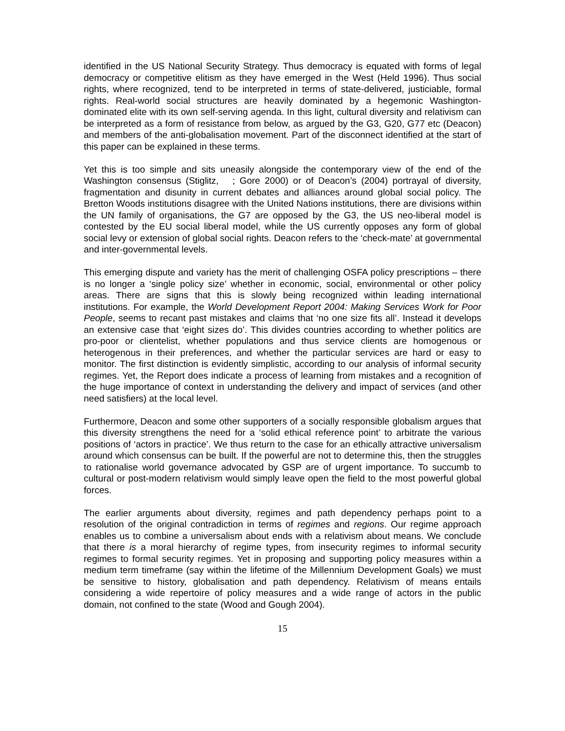identified in the US National Security Strategy. Thus democracy is equated with forms of legal democracy or competitive elitism as they have emerged in the West (Held 1996). Thus social rights, where recognized, tend to be interpreted in terms of state-delivered, justiciable, formal rights. Real-world social structures are heavily dominated by a hegemonic Washington-dominated elite with its own self-serving agenda. In this light, cultural diversity and relativism can be interpreted as a form of resistance from below, as argued by the G3, G20, G77 etc (Deacon) and members of the anti-globalisation movement. Part of the disconnect identified at the start of this paper can be explained in these terms.
Yet this is too simple and sits uneasily alongside the contemporary view of the end of the Washington consensus (Stiglitz, ; Gore 2000) or of Deacon’s (2004) portrayal of diversity, fragmentation and disunity in current debates and alliances around global social policy. The Bretton Woods institutions disagree with the United Nations institutions, there are divisions within the UN family of organisations, the G7 are opposed by the G3, the US neo-liberal model is contested by the EU social liberal model, while the US currently opposes any form of global social levy or extension of global social rights. Deacon refers to the ‘check-mate’ at governmental and inter-governmental levels.
This emerging dispute and variety has the merit of challenging OSFA policy prescriptions – there is no longer a ‘single policy size’ whether in economic, social, environmental or other policy areas. There are signs that this is slowly being recognized within leading international institutions. For example, the World Development Report 2004: Making Services Work for Poor People, seems to recant past mistakes and claims that ‘no one size fits all’. Instead it develops an extensive case that ‘eight sizes do’. This divides countries according to whether politics are pro-poor or clientelist, whether populations and thus service clients are homogenous or heterogenous in their preferences, and whether the particular services are hard or easy to monitor. The first distinction is evidently simplistic, according to our analysis of informal security regimes. Yet, the Report does indicate a process of learning from mistakes and a recognition of the huge importance of context in understanding the delivery and impact of services (and other need satisfiers) at the local level.
Furthermore, Deacon and some other supporters of a socially responsible globalism argues that this diversity strengthens the need for a ‘solid ethical reference point’ to arbitrate the various positions of ‘actors in practice’. We thus return to the case for an ethically attractive universalism around which consensus can be built. If the powerful are not to determine this, then the struggles to rationalise world governance advocated by GSP are of urgent importance. To succumb to cultural or post-modern relativism would simply leave open the field to the most powerful global forces.
The earlier arguments about diversity, regimes and path dependency perhaps point to a resolution of the original contradiction in terms of regimes and regions. Our regime approach enables us to combine a universalism about ends with a relativism about means. We conclude that there is a moral hierarchy of regime types, from insecurity regimes to informal security regimes to formal security regimes. Yet in proposing and supporting policy measures within a medium term timeframe (say within the lifetime of the Millennium Development Goals) we must be sensitive to history, globalisation and path dependency. Relativism of means entails considering a wide repertoire of policy measures and a wide range of actors in the public domain, not confined to the state (Wood and Gough 2004).
15